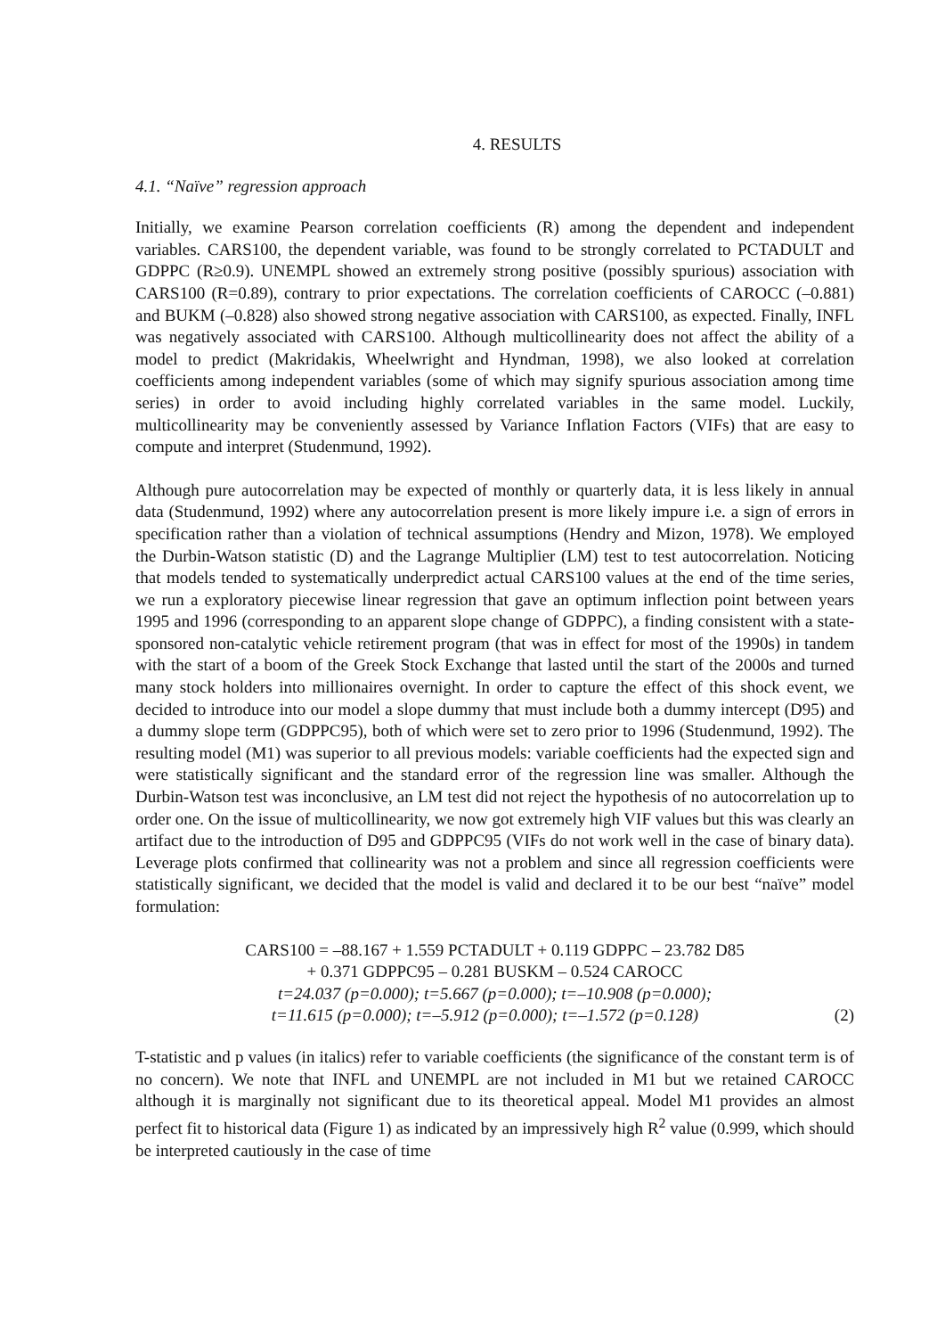4. RESULTS
4.1. “Naïve” regression approach
Initially, we examine Pearson correlation coefficients (R) among the dependent and independent variables. CARS100, the dependent variable, was found to be strongly correlated to PCTADULT and GDPPC (R≥0.9). UNEMPL showed an extremely strong positive (possibly spurious) association with CARS100 (R=0.89), contrary to prior expectations. The correlation coefficients of CAROCC (–0.881) and BUKM (–0.828) also showed strong negative association with CARS100, as expected. Finally, INFL was negatively associated with CARS100. Although multicollinearity does not affect the ability of a model to predict (Makridakis, Wheelwright and Hyndman, 1998), we also looked at correlation coefficients among independent variables (some of which may signify spurious association among time series) in order to avoid including highly correlated variables in the same model. Luckily, multicollinearity may be conveniently assessed by Variance Inflation Factors (VIFs) that are easy to compute and interpret (Studenmund, 1992).
Although pure autocorrelation may be expected of monthly or quarterly data, it is less likely in annual data (Studenmund, 1992) where any autocorrelation present is more likely impure i.e. a sign of errors in specification rather than a violation of technical assumptions (Hendry and Mizon, 1978). We employed the Durbin-Watson statistic (D) and the Lagrange Multiplier (LM) test to test autocorrelation. Noticing that models tended to systematically underpredict actual CARS100 values at the end of the time series, we run a exploratory piecewise linear regression that gave an optimum inflection point between years 1995 and 1996 (corresponding to an apparent slope change of GDPPC), a finding consistent with a state-sponsored non-catalytic vehicle retirement program (that was in effect for most of the 1990s) in tandem with the start of a boom of the Greek Stock Exchange that lasted until the start of the 2000s and turned many stock holders into millionaires overnight. In order to capture the effect of this shock event, we decided to introduce into our model a slope dummy that must include both a dummy intercept (D95) and a dummy slope term (GDPPC95), both of which were set to zero prior to 1996 (Studenmund, 1992). The resulting model (M1) was superior to all previous models: variable coefficients had the expected sign and were statistically significant and the standard error of the regression line was smaller. Although the Durbin-Watson test was inconclusive, an LM test did not reject the hypothesis of no autocorrelation up to order one. On the issue of multicollinearity, we now got extremely high VIF values but this was clearly an artifact due to the introduction of D95 and GDPPC95 (VIFs do not work well in the case of binary data). Leverage plots confirmed that collinearity was not a problem and since all regression coefficients were statistically significant, we decided that the model is valid and declared it to be our best “naïve” model formulation:
CARS100 = –88.167 + 1.559 PCTADULT + 0.119 GDPPC – 23.782 D85
+ 0.371 GDPPC95 – 0.281 BUSKM – 0.524 CAROCC
t=24.037 (p=0.000); t=5.667 (p=0.000); t=–10.908 (p=0.000);
(2) t=11.615 (p=0.000); t=–5.912 (p=0.000); t=–1.572 (p=0.128)
T-statistic and p values (in italics) refer to variable coefficients (the significance of the constant term is of no concern). We note that INFL and UNEMPL are not included in M1 but we retained CAROCC although it is marginally not significant due to its theoretical appeal. Model M1 provides an almost perfect fit to historical data (Figure 1) as indicated by an impressively high R<sup>2</sup> value (0.999, which should be interpreted cautiously in the case of time